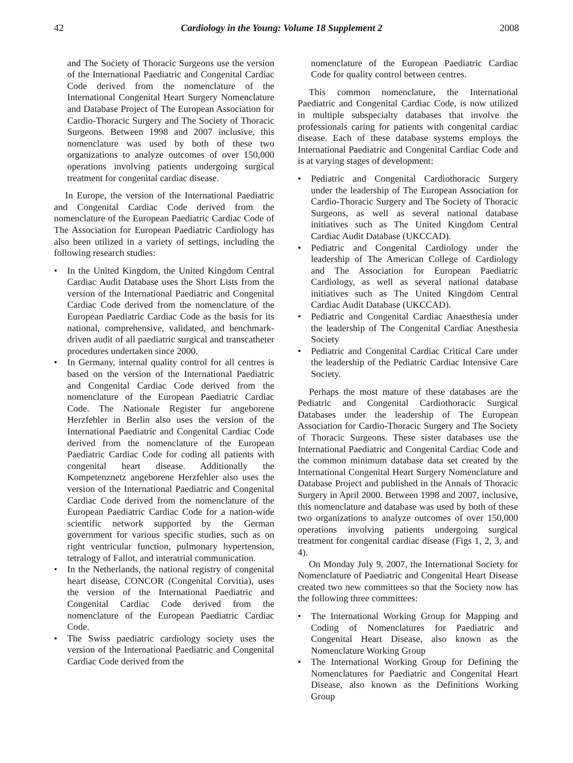42 Cardiology in the Young: Volume 18 Supplement 2 2008
and The Society of Thoracic Surgeons use the version of the International Paediatric and Congenital Cardiac Code derived from the nomenclature of the International Congenital Heart Surgery Nomenclature and Database Project of The European Association for Cardio-Thoracic Surgery and The Society of Thoracic Surgeons. Between 1998 and 2007 inclusive, this nomenclature was used by both of these two organizations to analyze outcomes of over 150,000 operations involving patients undergoing surgical treatment for congenital cardiac disease.
In Europe, the version of the International Paediatric and Congenital Cardiac Code derived from the nomenclature of the European Paediatric Cardiac Code of The Association for European Paediatric Cardiology has also been utilized in a variety of settings, including the following research studies:
• In the United Kingdom, the United Kingdom Central Cardiac Audit Database uses the Short Lists from the version of the International Paediatric and Congenital Cardiac Code derived from the nomenclature of the European Paediatric Cardiac Code as the basis for its national, comprehensive, validated, and benchmark-driven audit of all paediatric surgical and transcatheter procedures undertaken since 2000.
• In Germany, internal quality control for all centres is based on the version of the International Paediatric and Congenital Cardiac Code derived from the nomenclature of the European Paediatric Cardiac Code. The Nationale Register fur angeborene Herzfehler in Berlin also uses the version of the International Paediatric and Congenital Cardiac Code derived from the nomenclature of the European Paediatric Cardiac Code for coding all patients with congenital heart disease. Additionally the Kompetenznetz angeborene Herzfehler also uses the version of the International Paediatric and Congenital Cardiac Code derived from the nomenclature of the European Paediatric Cardiac Code for a nation-wide scientific network supported by the German government for various specific studies, such as on right ventricular function, pulmonary hypertension, tetralogy of Fallot, and interatrial communication.
• In the Netherlands, the national registry of congenital heart disease, CONCOR (Congenital Corvitia), uses the version of the International Paediatric and Congenital Cardiac Code derived from the nomenclature of the European Paediatric Cardiac Code.
• The Swiss paediatric cardiology society uses the version of the International Paediatric and Congenital Cardiac Code derived from the
nomenclature of the European Paediatric Cardiac Code for quality control between centres.
This common nomenclature, the International Paediatric and Congenital Cardiac Code, is now utilized in multiple subspecialty databases that involve the professionals caring for patients with congenital cardiac disease. Each of these database systems employs the International Paediatric and Congenital Cardiac Code and is at varying stages of development:
• Pediatric and Congenital Cardiothoracic Surgery under the leadership of The European Association for Cardio-Thoracic Surgery and The Society of Thoracic Surgeons, as well as several national database initiatives such as The United Kingdom Central Cardiac Audit Database (UKCCAD).
• Pediatric and Congenital Cardiology under the leadership of The American College of Cardiology and The Association for European Paediatric Cardiology, as well as several national database initiatives such as The United Kingdom Central Cardiac Audit Database (UKCCAD).
• Pediatric and Congenital Cardiac Anaesthesia under the leadership of The Congenital Cardiac Anesthesia Society
• Pediatric and Congenital Cardiac Critical Care under the leadership of the Pediatric Cardiac Intensive Care Society.
Perhaps the most mature of these databases are the Pediatric and Congenital Cardiothoracic Surgical Databases under the leadership of The European Association for Cardio-Thoracic Surgery and The Society of Thoracic Surgeons. These sister databases use the International Paediatric and Congenital Cardiac Code and the common minimum database data set created by the International Congenital Heart Surgery Nomenclature and Database Project and published in the Annals of Thoracic Surgery in April 2000. Between 1998 and 2007, inclusive, this nomenclature and database was used by both of these two organizations to analyze outcomes of over 150,000 operations involving patients undergoing surgical treatment for congenital cardiac disease (Figs 1, 2, 3, and 4).
On Monday July 9, 2007, the International Society for Nomenclature of Paediatric and Congenital Heart Disease created two new committees so that the Society now has the following three committees:
• The International Working Group for Mapping and Coding of Nomenclatures for Paediatric and Congenital Heart Disease, also known as the Nomenclature Working Group
• The International Working Group for Defining the Nomenclatures for Paediatric and Congenital Heart Disease, also known as the Definitions Working Group